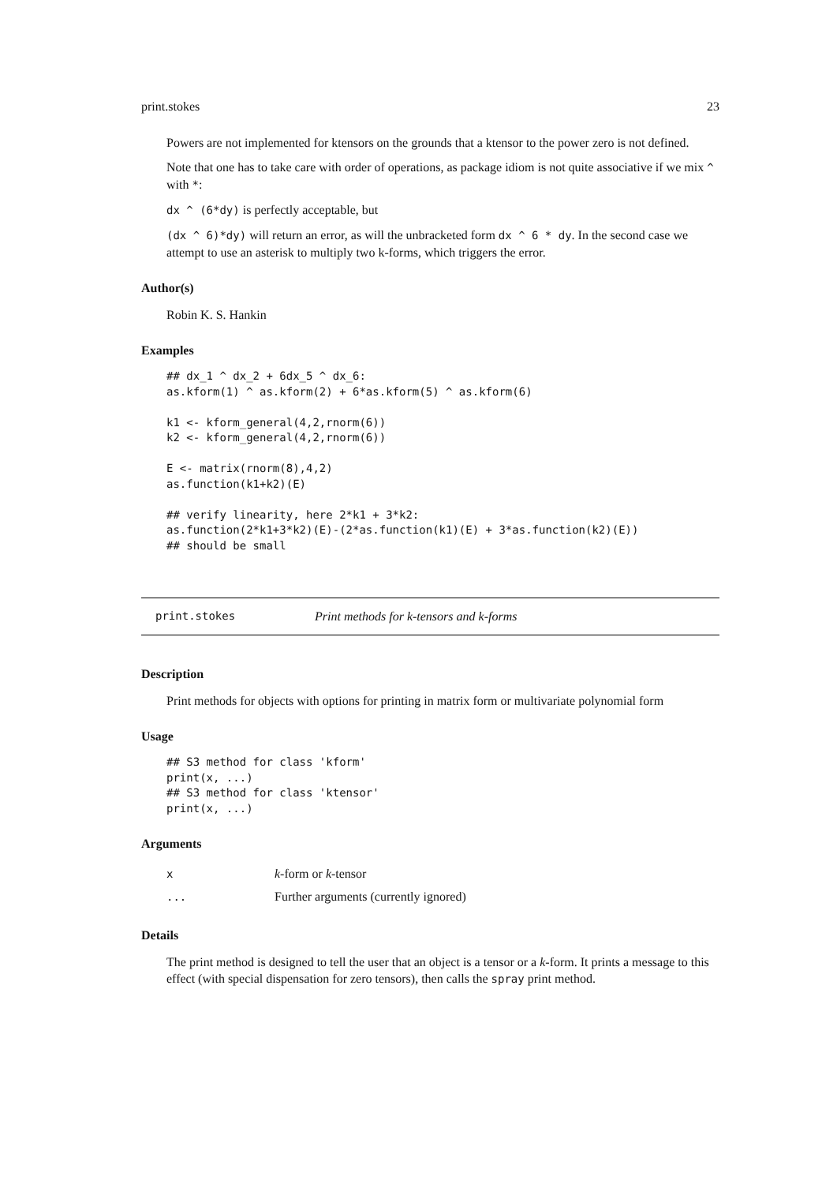print.stokes 23
Powers are not implemented for ktensors on the grounds that a ktensor to the power zero is not defined.
Note that one has to take care with order of operations, as package idiom is not quite associative if we mix ^ with *:
dx ^ (6*dy) is perfectly acceptable, but
(dx ^ 6)*dy) will return an error, as will the unbracketed form dx ^ 6 * dy. In the second case we attempt to use an asterisk to multiply two k-forms, which triggers the error.
Author(s)
Robin K. S. Hankin
Examples
## dx_1 ^ dx_2 + 6dx_5 ^ dx_6:
as.kform(1) ^ as.kform(2) + 6*as.kform(5) ^ as.kform(6)

k1 <- kform_general(4,2,rnorm(6))
k2 <- kform_general(4,2,rnorm(6))

E <- matrix(rnorm(8),4,2)
as.function(k1+k2)(E)

## verify linearity, here 2*k1 + 3*k2:
as.function(2*k1+3*k2)(E)-(2*as.function(k1)(E) + 3*as.function(k2)(E))
## should be small
print.stokes Print methods for k-tensors and k-forms
Description
Print methods for objects with options for printing in matrix form or multivariate polynomial form
Usage
## S3 method for class 'kform'
print(x, ...)
## S3 method for class 'ktensor'
print(x, ...)
Arguments
| x | k -form or k -tensor |
| ... | Further arguments (currently ignored) |
Details
The print method is designed to tell the user that an object is a tensor or a k-form. It prints a message to this effect (with special dispensation for zero tensors), then calls the spray print method.